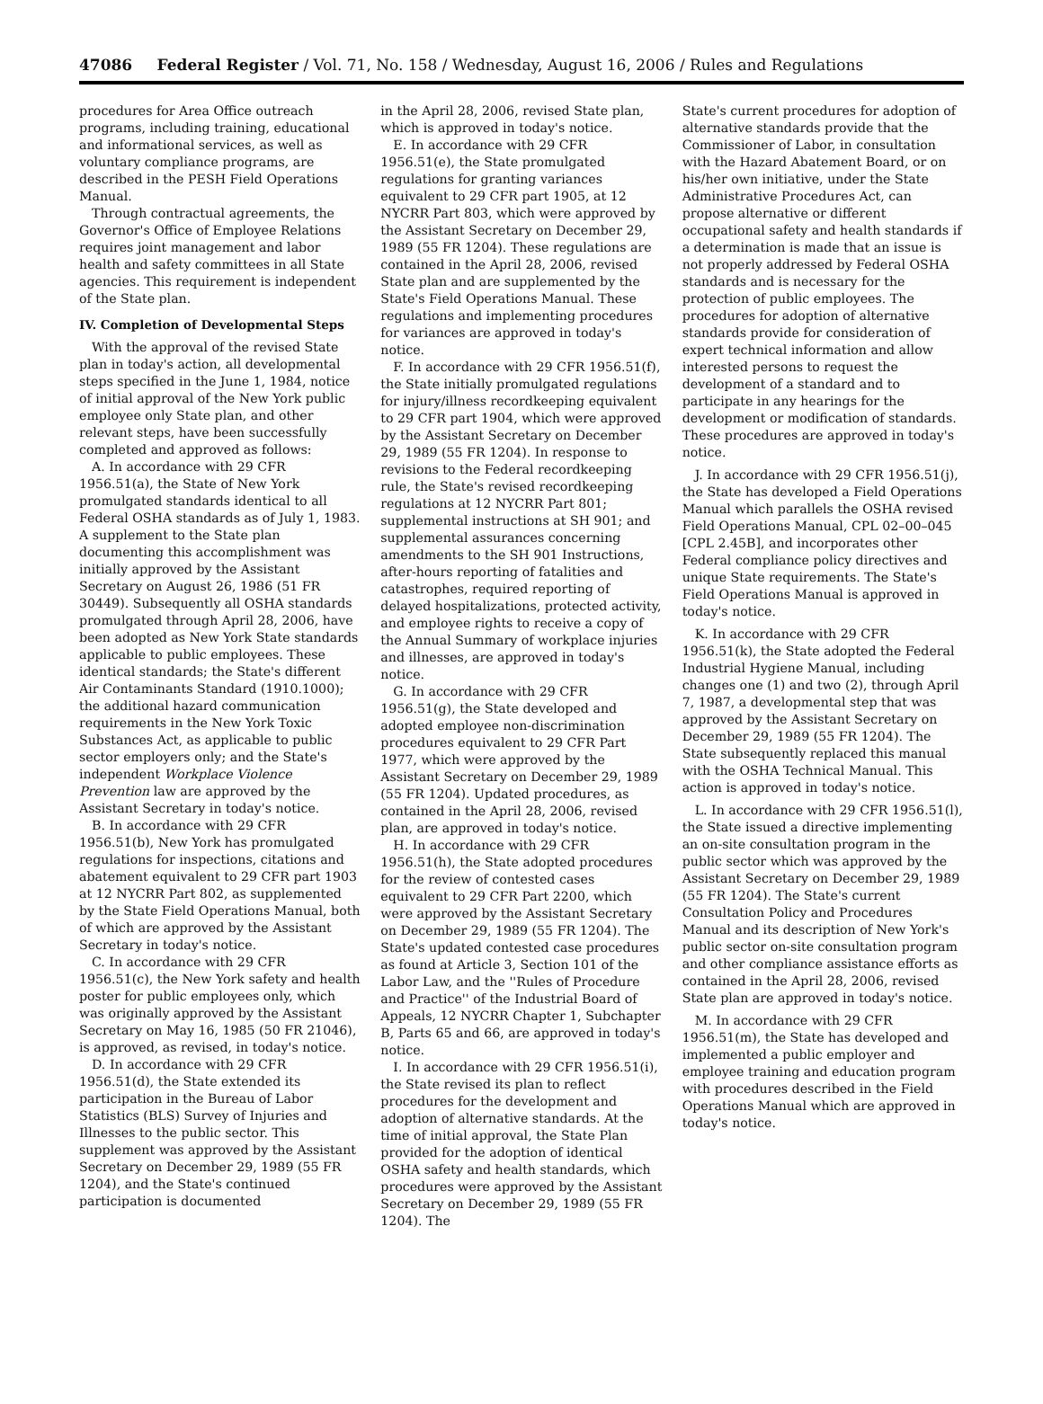47086 Federal Register / Vol. 71, No. 158 / Wednesday, August 16, 2006 / Rules and Regulations
procedures for Area Office outreach programs, including training, educational and informational services, as well as voluntary compliance programs, are described in the PESH Field Operations Manual.
Through contractual agreements, the Governor's Office of Employee Relations requires joint management and labor health and safety committees in all State agencies. This requirement is independent of the State plan.
IV. Completion of Developmental Steps
With the approval of the revised State plan in today's action, all developmental steps specified in the June 1, 1984, notice of initial approval of the New York public employee only State plan, and other relevant steps, have been successfully completed and approved as follows:
A. In accordance with 29 CFR 1956.51(a), the State of New York promulgated standards identical to all Federal OSHA standards as of July 1, 1983. A supplement to the State plan documenting this accomplishment was initially approved by the Assistant Secretary on August 26, 1986 (51 FR 30449). Subsequently all OSHA standards promulgated through April 28, 2006, have been adopted as New York State standards applicable to public employees. These identical standards; the State's different Air Contaminants Standard (1910.1000); the additional hazard communication requirements in the New York Toxic Substances Act, as applicable to public sector employers only; and the State's independent Workplace Violence Prevention law are approved by the Assistant Secretary in today's notice.
B. In accordance with 29 CFR 1956.51(b), New York has promulgated regulations for inspections, citations and abatement equivalent to 29 CFR part 1903 at 12 NYCRR Part 802, as supplemented by the State Field Operations Manual, both of which are approved by the Assistant Secretary in today's notice.
C. In accordance with 29 CFR 1956.51(c), the New York safety and health poster for public employees only, which was originally approved by the Assistant Secretary on May 16, 1985 (50 FR 21046), is approved, as revised, in today's notice.
D. In accordance with 29 CFR 1956.51(d), the State extended its participation in the Bureau of Labor Statistics (BLS) Survey of Injuries and Illnesses to the public sector. This supplement was approved by the Assistant Secretary on December 29, 1989 (55 FR 1204), and the State's continued participation is documented
in the April 28, 2006, revised State plan, which is approved in today's notice.
E. In accordance with 29 CFR 1956.51(e), the State promulgated regulations for granting variances equivalent to 29 CFR part 1905, at 12 NYCRR Part 803, which were approved by the Assistant Secretary on December 29, 1989 (55 FR 1204). These regulations are contained in the April 28, 2006, revised State plan and are supplemented by the State's Field Operations Manual. These regulations and implementing procedures for variances are approved in today's notice.
F. In accordance with 29 CFR 1956.51(f), the State initially promulgated regulations for injury/illness recordkeeping equivalent to 29 CFR part 1904, which were approved by the Assistant Secretary on December 29, 1989 (55 FR 1204). In response to revisions to the Federal recordkeeping rule, the State's revised recordkeeping regulations at 12 NYCRR Part 801; supplemental instructions at SH 901; and supplemental assurances concerning amendments to the SH 901 Instructions, after-hours reporting of fatalities and catastrophes, required reporting of delayed hospitalizations, protected activity, and employee rights to receive a copy of the Annual Summary of workplace injuries and illnesses, are approved in today's notice.
G. In accordance with 29 CFR 1956.51(g), the State developed and adopted employee non-discrimination procedures equivalent to 29 CFR Part 1977, which were approved by the Assistant Secretary on December 29, 1989 (55 FR 1204). Updated procedures, as contained in the April 28, 2006, revised plan, are approved in today's notice.
H. In accordance with 29 CFR 1956.51(h), the State adopted procedures for the review of contested cases equivalent to 29 CFR Part 2200, which were approved by the Assistant Secretary on December 29, 1989 (55 FR 1204). The State's updated contested case procedures as found at Article 3, Section 101 of the Labor Law, and the ''Rules of Procedure and Practice'' of the Industrial Board of Appeals, 12 NYCRR Chapter 1, Subchapter B, Parts 65 and 66, are approved in today's notice.
I. In accordance with 29 CFR 1956.51(i), the State revised its plan to reflect procedures for the development and adoption of alternative standards. At the time of initial approval, the State Plan provided for the adoption of identical OSHA safety and health standards, which procedures were approved by the Assistant Secretary on December 29, 1989 (55 FR 1204). The
State's current procedures for adoption of alternative standards provide that the Commissioner of Labor, in consultation with the Hazard Abatement Board, or on his/her own initiative, under the State Administrative Procedures Act, can propose alternative or different occupational safety and health standards if a determination is made that an issue is not properly addressed by Federal OSHA standards and is necessary for the protection of public employees. The procedures for adoption of alternative standards provide for consideration of expert technical information and allow interested persons to request the development of a standard and to participate in any hearings for the development or modification of standards. These procedures are approved in today's notice.
J. In accordance with 29 CFR 1956.51(j), the State has developed a Field Operations Manual which parallels the OSHA revised Field Operations Manual, CPL 02–00–045 [CPL 2.45B], and incorporates other Federal compliance policy directives and unique State requirements. The State's Field Operations Manual is approved in today's notice.
K. In accordance with 29 CFR 1956.51(k), the State adopted the Federal Industrial Hygiene Manual, including changes one (1) and two (2), through April 7, 1987, a developmental step that was approved by the Assistant Secretary on December 29, 1989 (55 FR 1204). The State subsequently replaced this manual with the OSHA Technical Manual. This action is approved in today's notice.
L. In accordance with 29 CFR 1956.51(l), the State issued a directive implementing an on-site consultation program in the public sector which was approved by the Assistant Secretary on December 29, 1989 (55 FR 1204). The State's current Consultation Policy and Procedures Manual and its description of New York's public sector on-site consultation program and other compliance assistance efforts as contained in the April 28, 2006, revised State plan are approved in today's notice.
M. In accordance with 29 CFR 1956.51(m), the State has developed and implemented a public employer and employee training and education program with procedures described in the Field Operations Manual which are approved in today's notice.